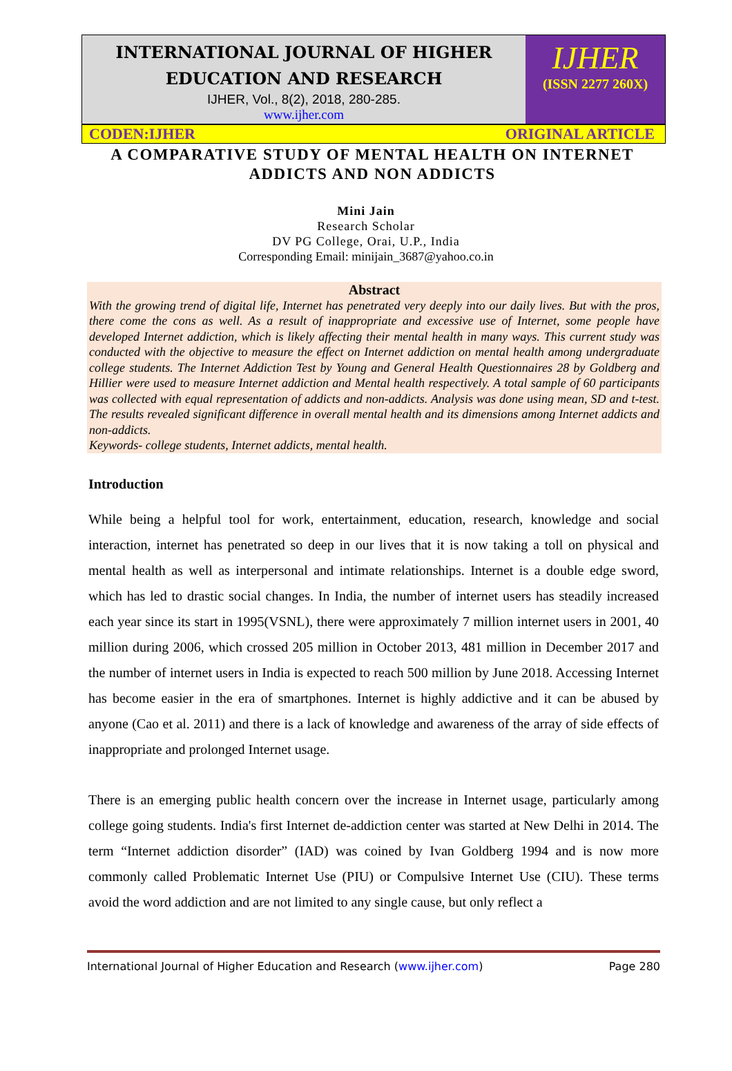INTERNATIONAL JOURNAL OF HIGHER EDUCATION AND RESEARCH
IJHER, Vol., 8(2), 2018, 280-285.
www.ijher.com
IJHER
(ISSN 2277 260X)
CODEN:IJHER ORIGINAL ARTICLE
A COMPARATIVE STUDY OF MENTAL HEALTH ON INTERNET ADDICTS AND NON ADDICTS
Mini Jain
Research Scholar
DV PG College, Orai, U.P., India
Corresponding Email: minijain_3687@yahoo.co.in
Abstract
With the growing trend of digital life, Internet has penetrated very deeply into our daily lives. But with the pros, there come the cons as well. As a result of inappropriate and excessive use of Internet, some people have developed Internet addiction, which is likely affecting their mental health in many ways. This current study was conducted with the objective to measure the effect on Internet addiction on mental health among undergraduate college students. The Internet Addiction Test by Young and General Health Questionnaires 28 by Goldberg and Hillier were used to measure Internet addiction and Mental health respectively. A total sample of 60 participants was collected with equal representation of addicts and non-addicts. Analysis was done using mean, SD and t-test. The results revealed significant difference in overall mental health and its dimensions among Internet addicts and non-addicts.
Keywords- college students, Internet addicts, mental health.
Introduction
While being a helpful tool for work, entertainment, education, research, knowledge and social interaction, internet has penetrated so deep in our lives that it is now taking a toll on physical and mental health as well as interpersonal and intimate relationships. Internet is a double edge sword, which has led to drastic social changes. In India, the number of internet users has steadily increased each year since its start in 1995(VSNL), there were approximately 7 million internet users in 2001, 40 million during 2006, which crossed 205 million in October 2013, 481 million in December 2017 and the number of internet users in India is expected to reach 500 million by June 2018. Accessing Internet has become easier in the era of smartphones. Internet is highly addictive and it can be abused by anyone (Cao et al. 2011) and there is a lack of knowledge and awareness of the array of side effects of inappropriate and prolonged Internet usage.
There is an emerging public health concern over the increase in Internet usage, particularly among college going students. India's first Internet de-addiction center was started at New Delhi in 2014. The term “Internet addiction disorder” (IAD) was coined by Ivan Goldberg 1994 and is now more commonly called Problematic Internet Use (PIU) or Compulsive Internet Use (CIU). These terms avoid the word addiction and are not limited to any single cause, but only reflect a
International Journal of Higher Education and Research (www.ijher.com) Page 280